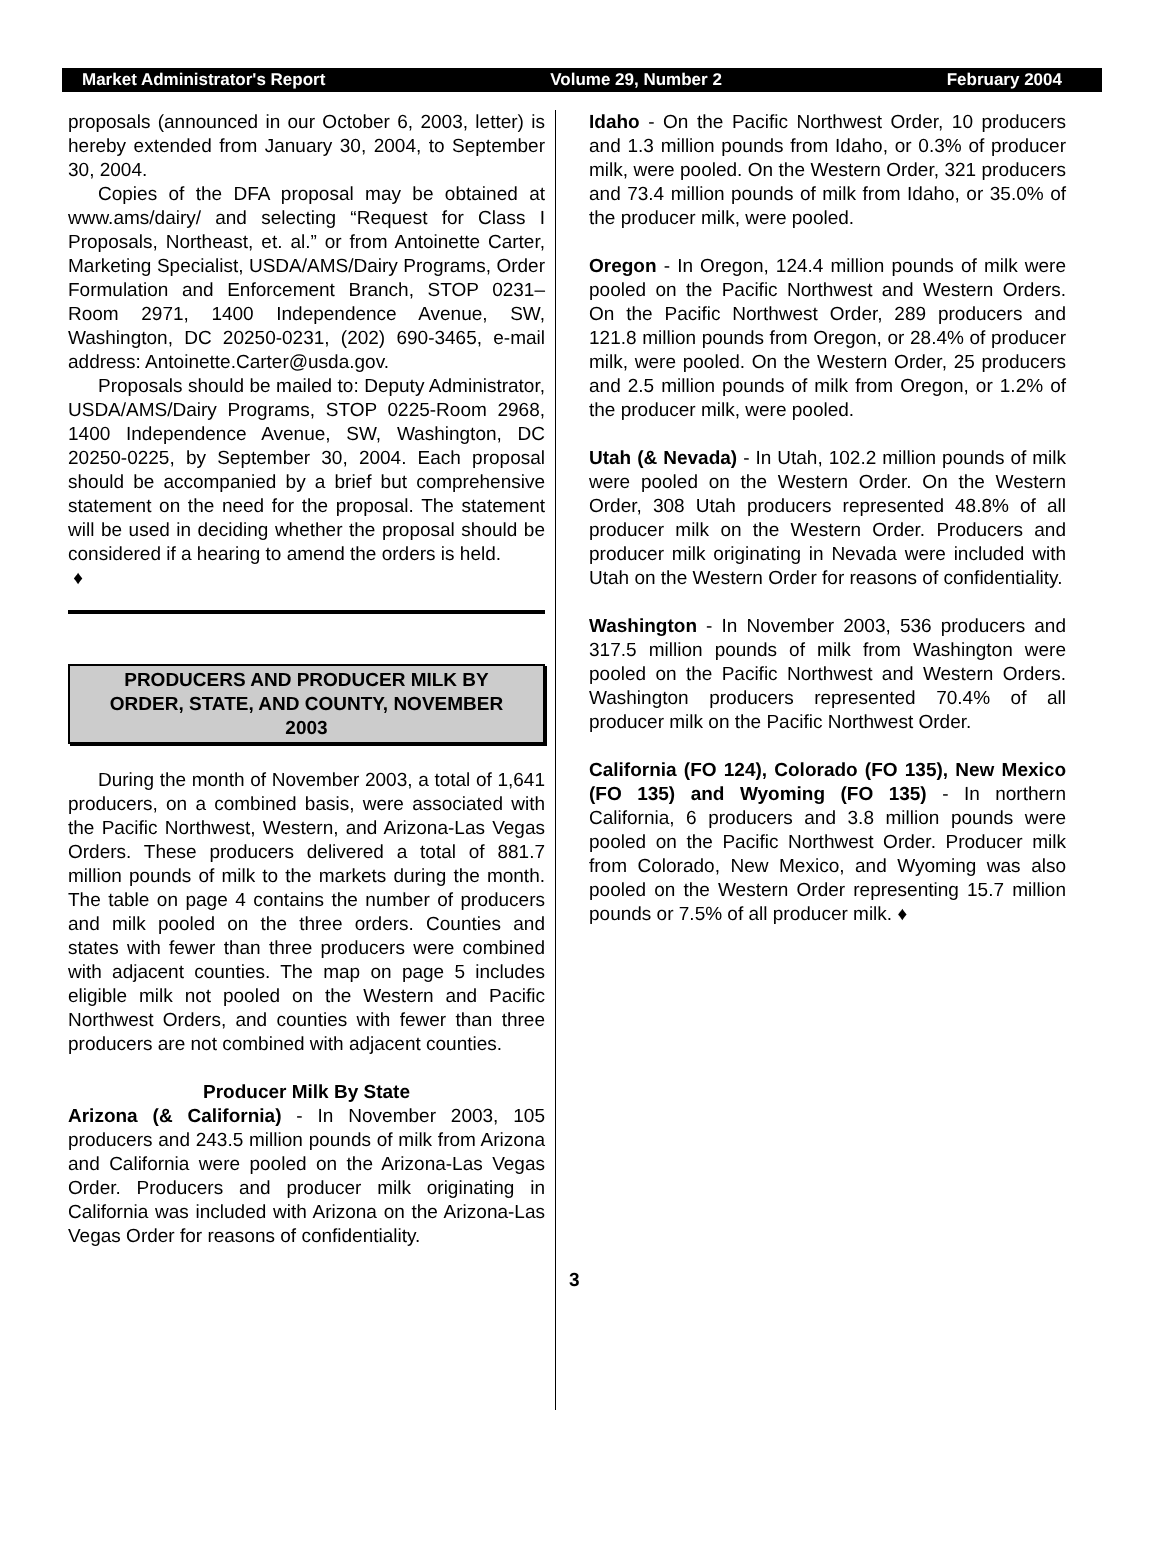Market Administrator's Report Volume 29, Number 2 February 2004
proposals (announced in our October 6, 2003, letter) is hereby extended from January 30, 2004, to September 30, 2004.
Copies of the DFA proposal may be obtained at www.ams/dairy/ and selecting “Request for Class I Proposals, Northeast, et. al.” or from Antoinette Carter, Marketing Specialist, USDA/AMS/Dairy Programs, Order Formulation and Enforcement Branch, STOP 0231–Room 2971, 1400 Independence Avenue, SW, Washington, DC 20250-0231, (202) 690-3465, e-mail address: Antoinette.Carter@usda.gov.
Proposals should be mailed to: Deputy Administrator, USDA/AMS/Dairy Programs, STOP 0225-Room 2968, 1400 Independence Avenue, SW, Washington, DC 20250-0225, by September 30, 2004. Each proposal should be accompanied by a brief but comprehensive statement on the need for the proposal. The statement will be used in deciding whether the proposal should be considered if a hearing to amend the orders is held.
♦
PRODUCERS AND PRODUCER MILK BY ORDER, STATE, AND COUNTY, NOVEMBER 2003
During the month of November 2003, a total of 1,641 producers, on a combined basis, were associated with the Pacific Northwest, Western, and Arizona-Las Vegas Orders. These producers delivered a total of 881.7 million pounds of milk to the markets during the month. The table on page 4 contains the number of producers and milk pooled on the three orders. Counties and states with fewer than three producers were combined with adjacent counties. The map on page 5 includes eligible milk not pooled on the Western and Pacific Northwest Orders, and counties with fewer than three producers are not combined with adjacent counties.
Producer Milk By State
Arizona (& California) - In November 2003, 105 producers and 243.5 million pounds of milk from Arizona and California were pooled on the Arizona-Las Vegas Order. Producers and producer milk originating in California was included with Arizona on the Arizona-Las Vegas Order for reasons of confidentiality.
Idaho - On the Pacific Northwest Order, 10 producers and 1.3 million pounds from Idaho, or 0.3% of producer milk, were pooled. On the Western Order, 321 producers and 73.4 million pounds of milk from Idaho, or 35.0% of the producer milk, were pooled.
Oregon - In Oregon, 124.4 million pounds of milk were pooled on the Pacific Northwest and Western Orders. On the Pacific Northwest Order, 289 producers and 121.8 million pounds from Oregon, or 28.4% of producer milk, were pooled. On the Western Order, 25 producers and 2.5 million pounds of milk from Oregon, or 1.2% of the producer milk, were pooled.
Utah (& Nevada) - In Utah, 102.2 million pounds of milk were pooled on the Western Order. On the Western Order, 308 Utah producers represented 48.8% of all producer milk on the Western Order. Producers and producer milk originating in Nevada were included with Utah on the Western Order for reasons of confidentiality.
Washington - In November 2003, 536 producers and 317.5 million pounds of milk from Washington were pooled on the Pacific Northwest and Western Orders. Washington producers represented 70.4% of all producer milk on the Pacific Northwest Order.
California (FO 124), Colorado (FO 135), New Mexico (FO 135) and Wyoming (FO 135) - In northern California, 6 producers and 3.8 million pounds were pooled on the Pacific Northwest Order. Producer milk from Colorado, New Mexico, and Wyoming was also pooled on the Western Order representing 15.7 million pounds or 7.5% of all producer milk. ♦
3